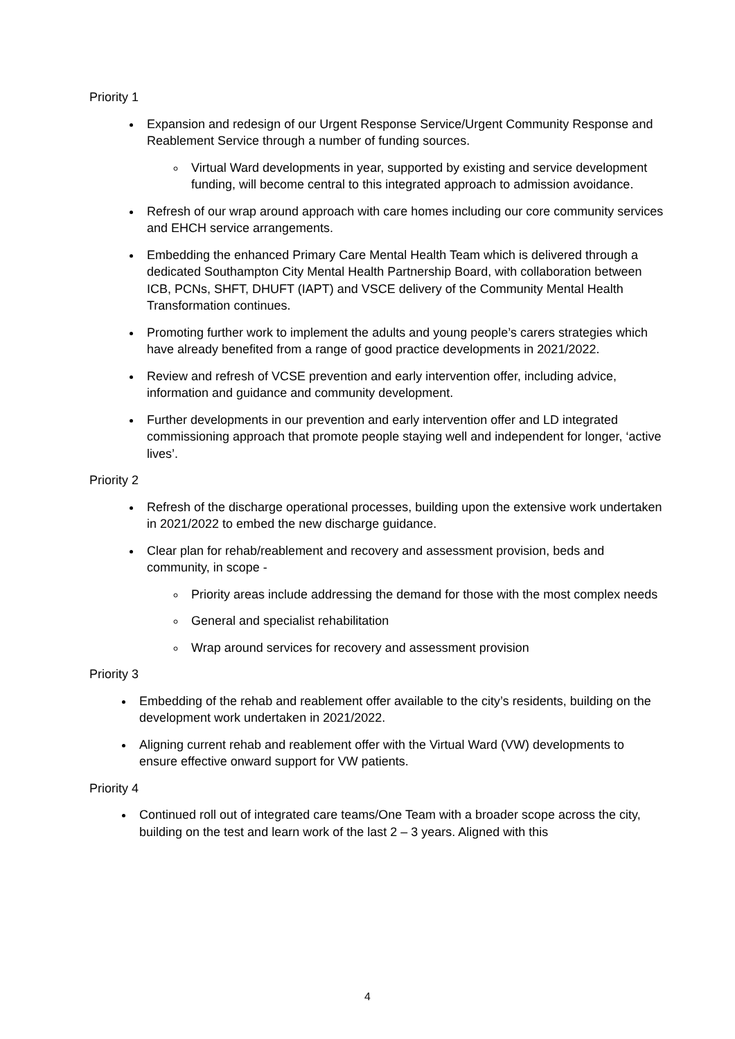Priority 1
Expansion and redesign of our Urgent Response Service/Urgent Community Response and Reablement Service through a number of funding sources.
Virtual Ward developments in year, supported by existing and service development funding, will become central to this integrated approach to admission avoidance.
Refresh of our wrap around approach with care homes including our core community services and EHCH service arrangements.
Embedding the enhanced Primary Care Mental Health Team which is delivered through a dedicated Southampton City Mental Health Partnership Board, with collaboration between ICB, PCNs, SHFT, DHUFT (IAPT) and VSCE delivery of the Community Mental Health Transformation continues.
Promoting further work to implement the adults and young people’s carers strategies which have already benefited from a range of good practice developments in 2021/2022.
Review and refresh of VCSE prevention and early intervention offer, including advice, information and guidance and community development.
Further developments in our prevention and early intervention offer and LD integrated commissioning approach that promote people staying well and independent for longer, ‘active lives’.
Priority 2
Refresh of the discharge operational processes, building upon the extensive work undertaken in 2021/2022 to embed the new discharge guidance.
Clear plan for rehab/reablement and recovery and assessment provision, beds and community, in scope -
Priority areas include addressing the demand for those with the most complex needs
General and specialist rehabilitation
Wrap around services for recovery and assessment provision
Priority 3
Embedding of the rehab and reablement offer available to the city’s residents, building on the development work undertaken in 2021/2022.
Aligning current rehab and reablement offer with the Virtual Ward (VW) developments to ensure effective onward support for VW patients.
Priority 4
Continued roll out of integrated care teams/One Team with a broader scope across the city, building on the test and learn work of the last 2 – 3 years. Aligned with this
4